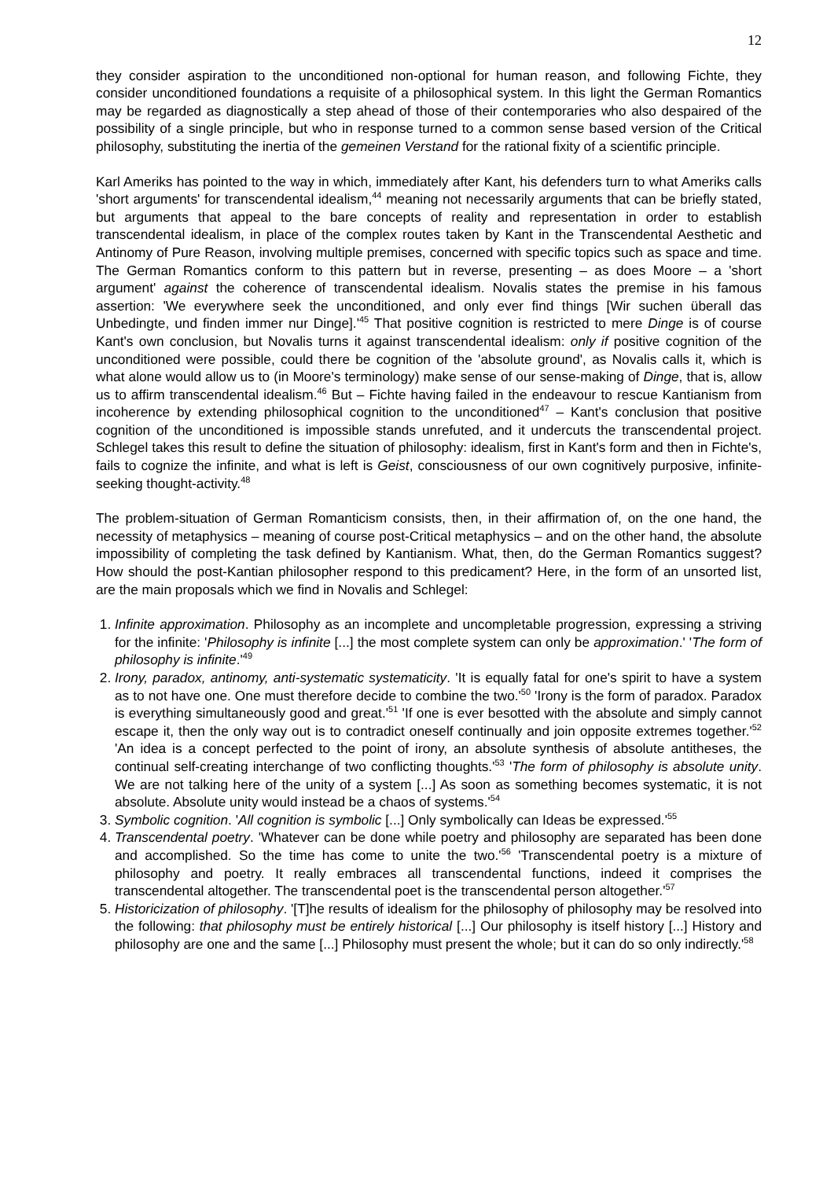12
they consider aspiration to the unconditioned non-optional for human reason, and following Fichte, they consider unconditioned foundations a requisite of a philosophical system. In this light the German Romantics may be regarded as diagnostically a step ahead of those of their contemporaries who also despaired of the possibility of a single principle, but who in response turned to a common sense based version of the Critical philosophy, substituting the inertia of the gemeinen Verstand for the rational fixity of a scientific principle.
Karl Ameriks has pointed to the way in which, immediately after Kant, his defenders turn to what Ameriks calls 'short arguments' for transcendental idealism,<sup>44</sup> meaning not necessarily arguments that can be briefly stated, but arguments that appeal to the bare concepts of reality and representation in order to establish transcendental idealism, in place of the complex routes taken by Kant in the Transcendental Aesthetic and Antinomy of Pure Reason, involving multiple premises, concerned with specific topics such as space and time. The German Romantics conform to this pattern but in reverse, presenting – as does Moore – a 'short argument' against the coherence of transcendental idealism. Novalis states the premise in his famous assertion: 'We everywhere seek the unconditioned, and only ever find things [Wir suchen überall das Unbedingte, und finden immer nur Dinge].'<sup>45</sup> That positive cognition is restricted to mere Dinge is of course Kant's own conclusion, but Novalis turns it against transcendental idealism: only if positive cognition of the unconditioned were possible, could there be cognition of the 'absolute ground', as Novalis calls it, which is what alone would allow us to (in Moore's terminology) make sense of our sense-making of Dinge, that is, allow us to affirm transcendental idealism.<sup>46</sup> But – Fichte having failed in the endeavour to rescue Kantianism from incoherence by extending philosophical cognition to the unconditioned<sup>47</sup> – Kant's conclusion that positive cognition of the unconditioned is impossible stands unrefuted, and it undercuts the transcendental project. Schlegel takes this result to define the situation of philosophy: idealism, first in Kant's form and then in Fichte's, fails to cognize the infinite, and what is left is Geist, consciousness of our own cognitively purposive, infinite-seeking thought-activity.<sup>48</sup>
The problem-situation of German Romanticism consists, then, in their affirmation of, on the one hand, the necessity of metaphysics – meaning of course post-Critical metaphysics – and on the other hand, the absolute impossibility of completing the task defined by Kantianism. What, then, do the German Romantics suggest? How should the post-Kantian philosopher respond to this predicament? Here, in the form of an unsorted list, are the main proposals which we find in Novalis and Schlegel:
1. Infinite approximation. Philosophy as an incomplete and uncompletable progression, expressing a striving for the infinite: 'Philosophy is infinite [...] the most complete system can only be approximation.' 'The form of philosophy is infinite.'<sup>49</sup>
2. Irony, paradox, antinomy, anti-systematic systematicity. 'It is equally fatal for one's spirit to have a system as to not have one. One must therefore decide to combine the two.'<sup>50</sup> 'Irony is the form of paradox. Paradox is everything simultaneously good and great.'<sup>51</sup> 'If one is ever besotted with the absolute and simply cannot escape it, then the only way out is to contradict oneself continually and join opposite extremes together.'<sup>52</sup> 'An idea is a concept perfected to the point of irony, an absolute synthesis of absolute antitheses, the continual self-creating interchange of two conflicting thoughts.'<sup>53</sup> 'The form of philosophy is absolute unity. We are not talking here of the unity of a system [...] As soon as something becomes systematic, it is not absolute. Absolute unity would instead be a chaos of systems.'<sup>54</sup>
3. Symbolic cognition. 'All cognition is symbolic [...] Only symbolically can Ideas be expressed.'<sup>55</sup>
4. Transcendental poetry. 'Whatever can be done while poetry and philosophy are separated has been done and accomplished. So the time has come to unite the two.'<sup>56</sup> 'Transcendental poetry is a mixture of philosophy and poetry. It really embraces all transcendental functions, indeed it comprises the transcendental altogether. The transcendental poet is the transcendental person altogether.'<sup>57</sup>
5. Historicization of philosophy. '[T]he results of idealism for the philosophy of philosophy may be resolved into the following: that philosophy must be entirely historical [...] Our philosophy is itself history [...] History and philosophy are one and the same [...] Philosophy must present the whole; but it can do so only indirectly.'<sup>58</sup>